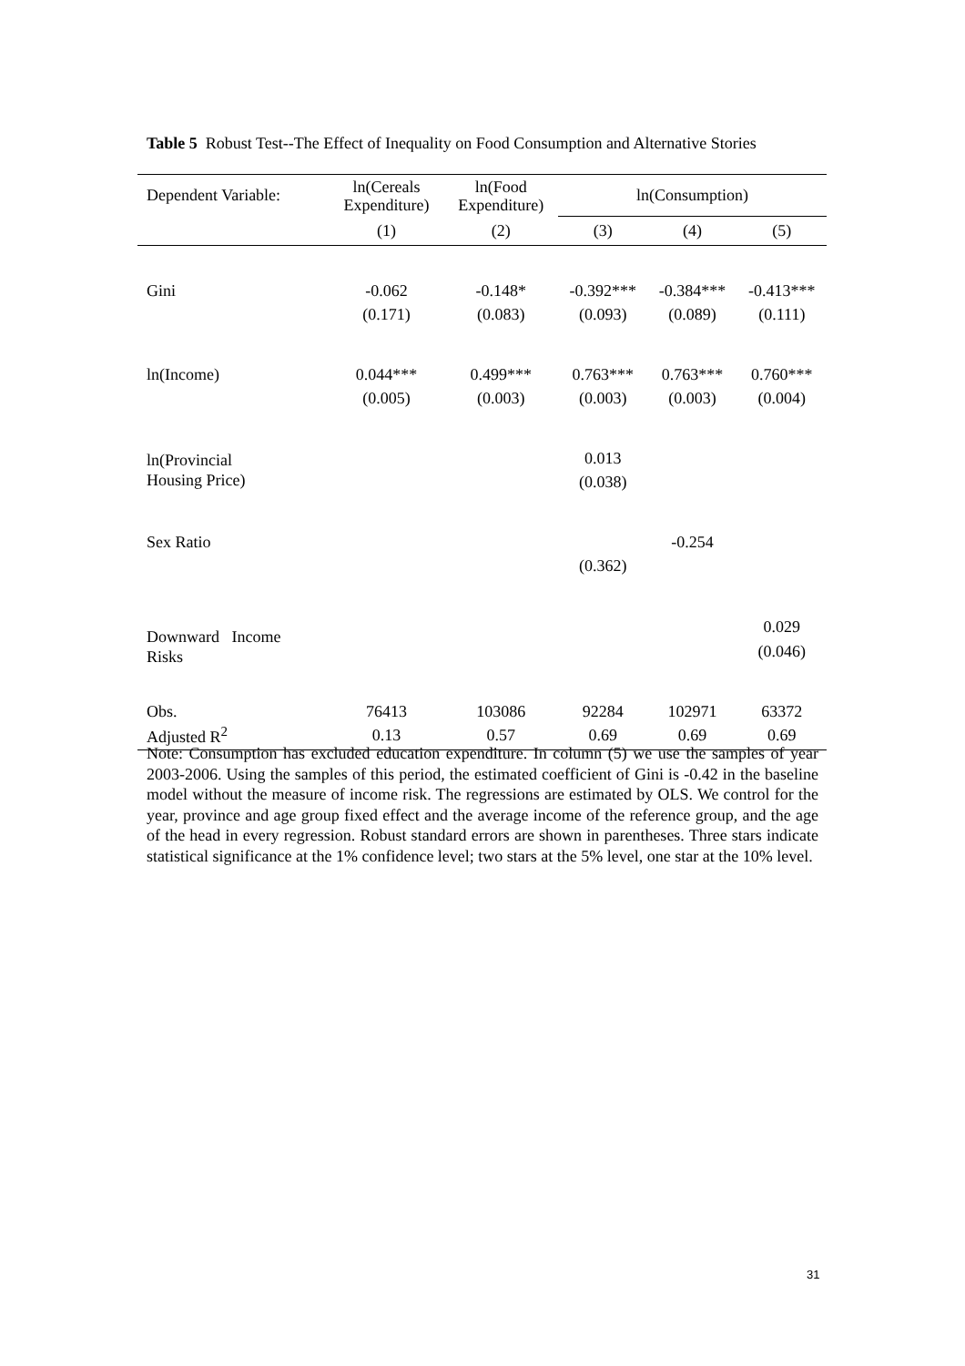Table 5 Robust Test--The Effect of Inequality on Food Consumption and Alternative Stories
| Dependent Variable: | ln(Cereals Expenditure) | ln(Food Expenditure) | ln(Consumption) | | |
| --- | --- | --- | --- | --- | --- |
| | (1) | (2) | (3) | (4) | (5) |
| Gini | -0.062 | -0.148* | -0.392*** | -0.384*** | -0.413*** |
| | (0.171) | (0.083) | (0.093) | (0.089) | (0.111) |
| ln(Income) | 0.044*** | 0.499*** | 0.763*** | 0.763*** | 0.760*** |
| | (0.005) | (0.003) | (0.003) | (0.003) | (0.004) |
| ln(Provincial Housing Price) | | | 0.013 | | |
| | | | (0.038) | | |
| Sex Ratio | | | | -0.254 | |
| | | | (0.362) | | |
| Downward Income Risks | | | | | 0.029 |
| | | | | | (0.046) |
| Obs. | 76413 | 103086 | 92284 | 102971 | 63372 |
| Adjusted R<sup>2</sup> | 0.13 | 0.57 | 0.69 | 0.69 | 0.69 |
Note: Consumption has excluded education expenditure. In column (5) we use the samples of year 2003-2006. Using the samples of this period, the estimated coefficient of Gini is -0.42 in the baseline model without the measure of income risk. The regressions are estimated by OLS. We control for the year, province and age group fixed effect and the average income of the reference group, and the age of the head in every regression. Robust standard errors are shown in parentheses. Three stars indicate statistical significance at the 1% confidence level; two stars at the 5% level, one star at the 10% level.
31